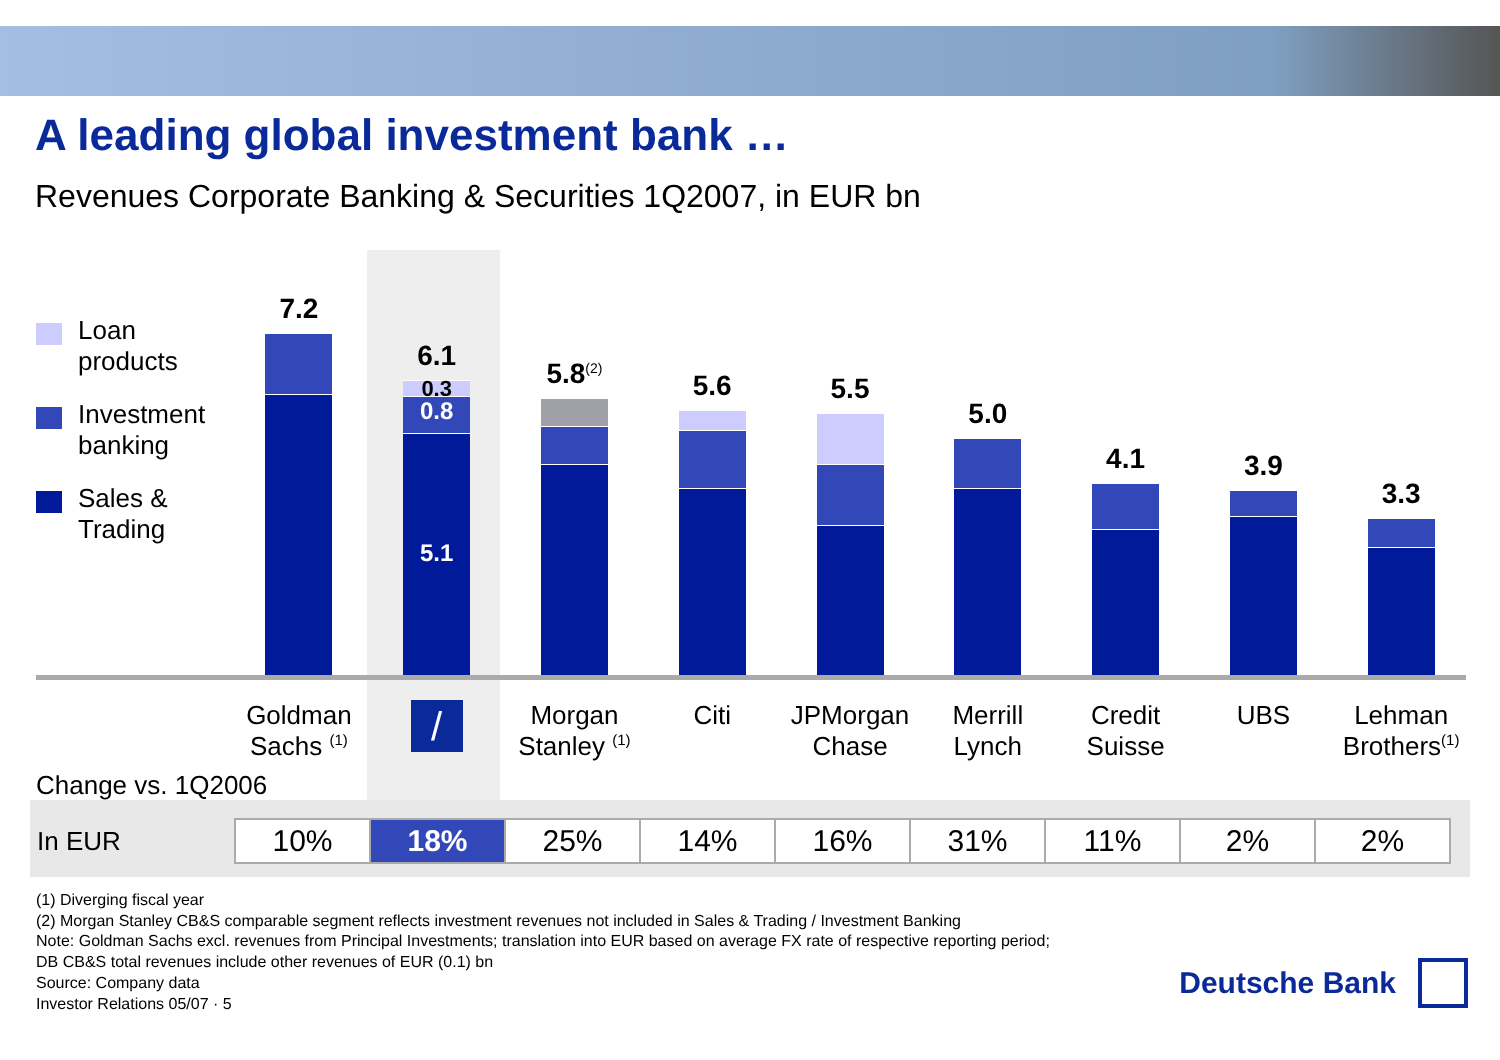A leading global investment bank …
Revenues Corporate Banking & Securities 1Q2007, in EUR bn
Loan
products
Investment
banking
Sales &
Trading
7.2 6.1
0.3
0.8
5.1
5.8<sup>(2)</sup>
5.6 5.5 5.0 4.1 3.9 3.3
Goldman
Sachs <sup>(1)</sup>
/
Morgan
Stanley <sup>(1)</sup>
Citi JPMorgan
Chase
Merrill
Lynch
Credit
Suisse
UBS Lehman
Brothers<sup>(1)</sup>
Change vs. 1Q2006
| In EUR | 10% | 18% | 25% | 14% | 16% | 31% | 11% | 2% | 2% |
(1) Diverging fiscal year
(2) Morgan Stanley CB&S comparable segment reflects investment revenues not included in Sales & Trading / Investment Banking
Note: Goldman Sachs excl. revenues from Principal Investments; translation into EUR based on average FX rate of respective reporting period;
DB CB&S total revenues include other revenues of EUR (0.1) bn
Source: Company data
Investor Relations 05/07 · 5
Deutsche Bank